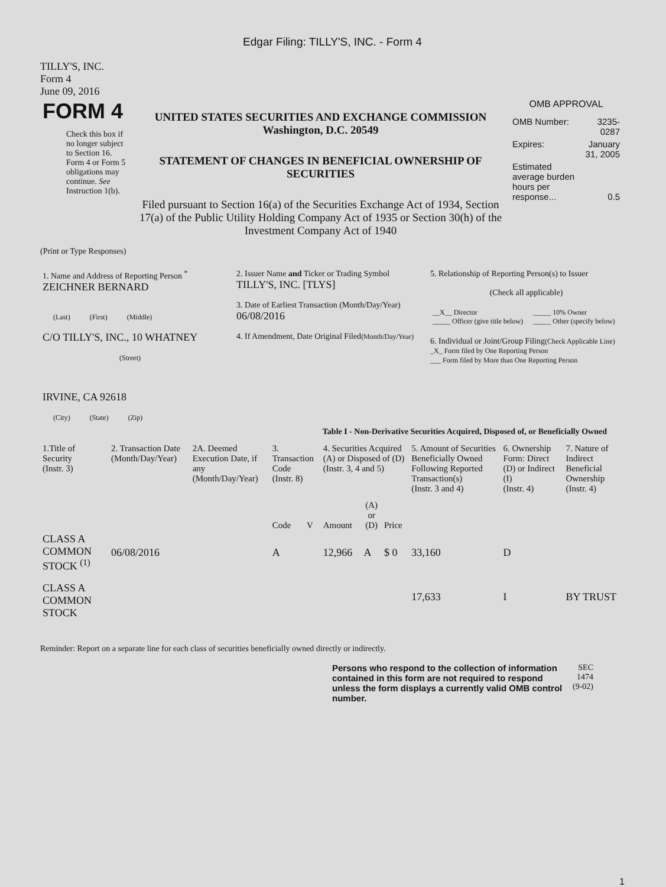Edgar Filing: TILLY'S, INC. - Form 4
TILLY'S, INC.
Form 4
June 09, 2016
| FORM 4 Check this box if no longer subject to Section 16. Form 4 or Form 5 obligations may continue. See Instruction 1(b). | UNITED STATES SECURITIES AND EXCHANGE COMMISSION Washington, D.C. 20549 STATEMENT OF CHANGES IN BENEFICIAL OWNERSHIP OF SECURITIES Filed pursuant to Section 16(a) of the Securities Exchange Act of 1934, Section 17(a) of the Public Utility Holding Company Act of 1935 or Section 30(h) of the Investment Company Act of 1940 | OMB APPROVAL / OMB Number: / 3235-0287 / / Expires: / January 31, 2005 / / Estimated average burden hours per response... / 0.5 / |
(Print or Type Responses)
| 1. Name and Address of Reporting Person <sup>*</sup> ZEICHNER BERNARD (Last) (First) (Middle) C/O TILLY'S, INC., 10 WHATNEY (Street) IRVINE, CA 92618 (City) (State) (Zip) | 2. Issuer Name and Ticker or Trading Symbol TILLY'S, INC. [TLYS] 3. Date of Earliest Transaction (Month/Day/Year) 06/08/2016 4. If Amendment, Date Original Filed (Month/Day/Year) | 5. Relationship of Reporting Person(s) to Issuer (Check all applicable) / __X__ Director _____ Officer (give title below) / _____ 10% Owner _____ Other (specify below) / 6. Individual or Joint/Group Filing (Check Applicable Line) _X_ Form filed by One Reporting Person ___ Form filed by More than One Reporting Person |
Table I - Non-Derivative Securities Acquired, Disposed of, or Beneficially Owned
| 1.Title of Security (Instr. 3) | 2. Transaction Date (Month/Day/Year) | 2A. Deemed Execution Date, if any (Month/Day/Year) | 3. Transaction Code (Instr. 8) | | 4. Securities Acquired (A) or Disposed of (D) (Instr. 3, 4 and 5) | | | 5. Amount of Securities Beneficially Owned Following Reported Transaction(s) (Instr. 3 and 4) | 6. Ownership Form: Direct (D) or Indirect (I) (Instr. 4) | 7. Nature of Indirect Beneficial Ownership (Instr. 4) |
| --- | --- | --- | --- | --- | --- | --- | --- | --- | --- | --- |
| | | | Code | V | Amount | (A) or (D) | Price | | | |
| CLASS A COMMON STOCK <sup>(1)</sup> | 06/08/2016 | | A | | 12,966 | A | $ 0 | 33,160 | D | |
| CLASS A COMMON STOCK | | | | | | | | 17,633 | I | BY TRUST |
Reminder: Report on a separate line for each class of securities beneficially owned directly or indirectly.
| Persons who respond to the collection of information contained in this form are not required to respond unless the form displays a currently valid OMB control number. | SEC 1474 (9-02) |
1